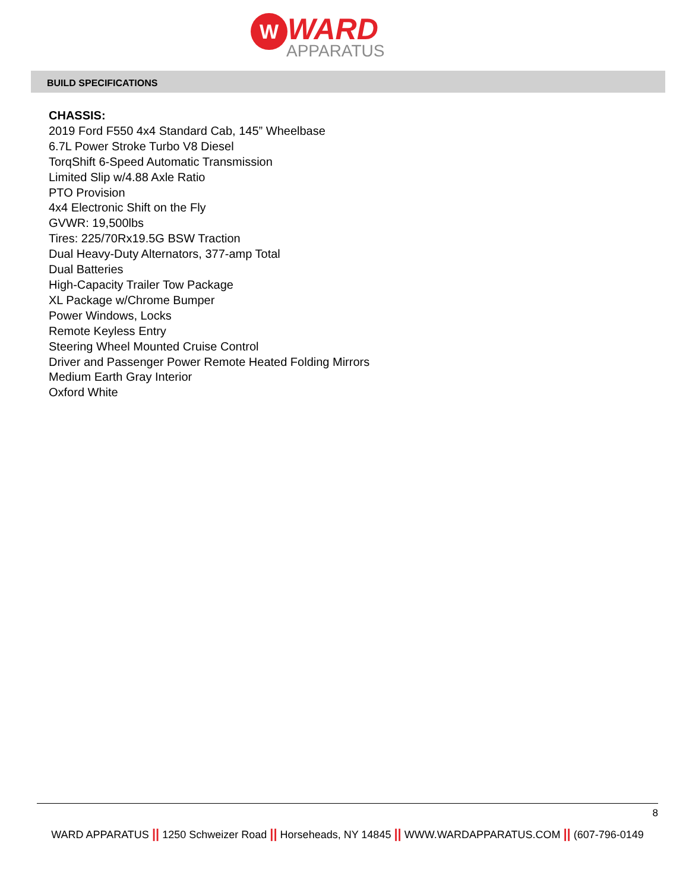W WARD
APPARATUS
BUILD SPECIFICATIONS
CHASSIS:
2019 Ford F550 4x4 Standard Cab, 145” Wheelbase
6.7L Power Stroke Turbo V8 Diesel
TorqShift 6-Speed Automatic Transmission
Limited Slip w/4.88 Axle Ratio
PTO Provision
4x4 Electronic Shift on the Fly
GVWR: 19,500lbs
Tires: 225/70Rx19.5G BSW Traction
Dual Heavy-Duty Alternators, 377-amp Total
Dual Batteries
High-Capacity Trailer Tow Package
XL Package w/Chrome Bumper
Power Windows, Locks
Remote Keyless Entry
Steering Wheel Mounted Cruise Control
Driver and Passenger Power Remote Heated Folding Mirrors
Medium Earth Gray Interior
Oxford White
8
WARD APPARATUS || 1250 Schweizer Road || Horseheads, NY 14845 || WWW.WARDAPPARATUS.COM || (607-796-0149